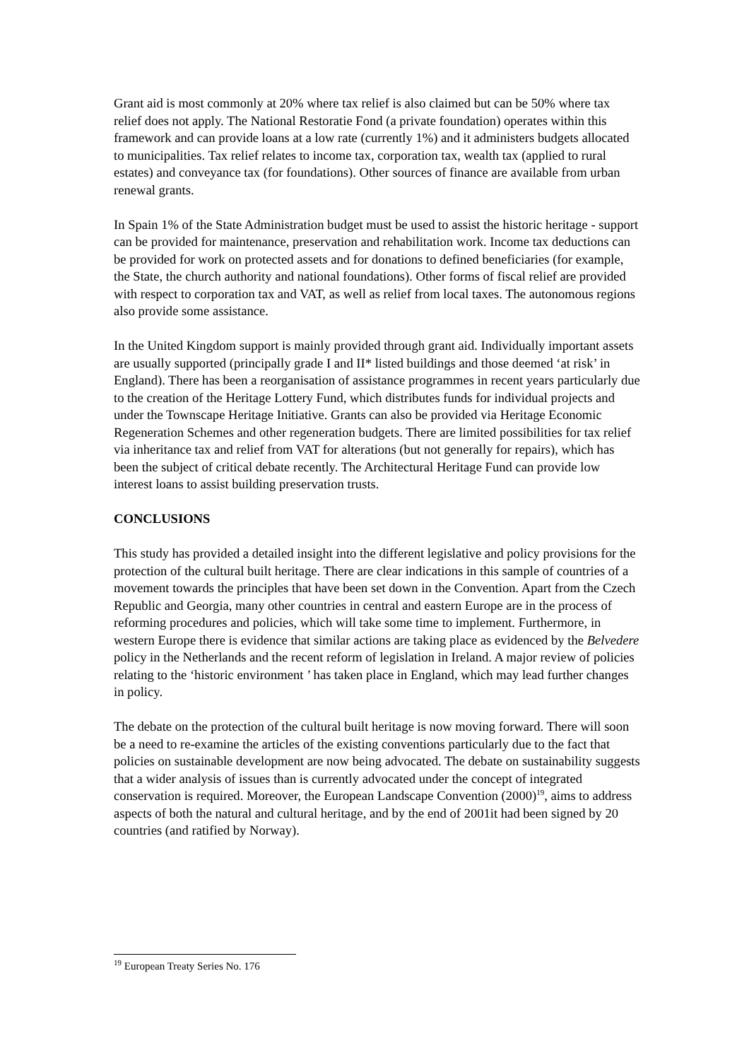Grant aid is most commonly at 20% where tax relief is also claimed but can be 50% where tax relief does not apply. The National Restoratie Fond (a private foundation) operates within this framework and can provide loans at a low rate (currently 1%) and it administers budgets allocated to municipalities. Tax relief relates to income tax, corporation tax, wealth tax (applied to rural estates) and conveyance tax (for foundations). Other sources of finance are available from urban renewal grants.
In Spain 1% of the State Administration budget must be used to assist the historic heritage - support can be provided for maintenance, preservation and rehabilitation work. Income tax deductions can be provided for work on protected assets and for donations to defined beneficiaries (for example, the State, the church authority and national foundations). Other forms of fiscal relief are provided with respect to corporation tax and VAT, as well as relief from local taxes. The autonomous regions also provide some assistance.
In the United Kingdom support is mainly provided through grant aid. Individually important assets are usually supported (principally grade I and II* listed buildings and those deemed ‘at risk’ in England). There has been a reorganisation of assistance programmes in recent years particularly due to the creation of the Heritage Lottery Fund, which distributes funds for individual projects and under the Townscape Heritage Initiative. Grants can also be provided via Heritage Economic Regeneration Schemes and other regeneration budgets. There are limited possibilities for tax relief via inheritance tax and relief from VAT for alterations (but not generally for repairs), which has been the subject of critical debate recently. The Architectural Heritage Fund can provide low interest loans to assist building preservation trusts.
CONCLUSIONS
This study has provided a detailed insight into the different legislative and policy provisions for the protection of the cultural built heritage. There are clear indications in this sample of countries of a movement towards the principles that have been set down in the Convention. Apart from the Czech Republic and Georgia, many other countries in central and eastern Europe are in the process of reforming procedures and policies, which will take some time to implement. Furthermore, in western Europe there is evidence that similar actions are taking place as evidenced by the Belvedere policy in the Netherlands and the recent reform of legislation in Ireland. A major review of policies relating to the ‘historic environment ’ has taken place in England, which may lead further changes in policy.
The debate on the protection of the cultural built heritage is now moving forward. There will soon be a need to re-examine the articles of the existing conventions particularly due to the fact that policies on sustainable development are now being advocated. The debate on sustainability suggests that a wider analysis of issues than is currently advocated under the concept of integrated conservation is required. Moreover, the European Landscape Convention (2000)<sup>19</sup>, aims to address aspects of both the natural and cultural heritage, and by the end of 2001it had been signed by 20 countries (and ratified by Norway).
<sup>19</sup> European Treaty Series No. 176